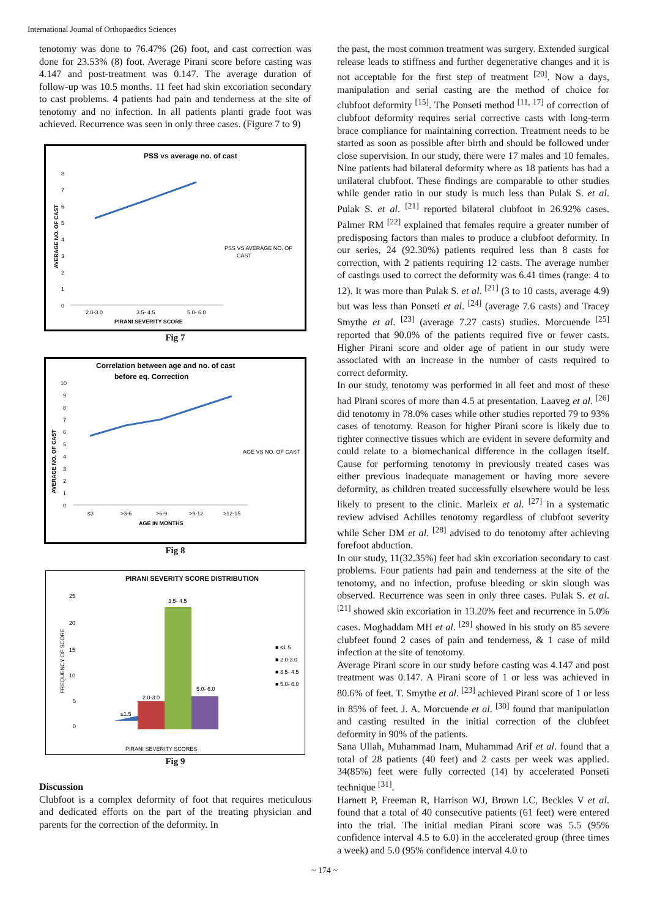International Journal of Orthopaedics Sciences
tenotomy was done to 76.47% (26) foot, and cast correction was done for 23.53% (8) foot. Average Pirani score before casting was 4.147 and post-treatment was 0.147. The average duration of follow-up was 10.5 months. 11 feet had skin excoriation secondary to cast problems. 4 patients had pain and tenderness at the site of tenotomy and no infection. In all patients planti grade foot was achieved. Recurrence was seen in only three cases. (Figure 7 to 9)
PSS vs average no. of cast
AVERAGE NO. OF CAST
8
7
6
5
4
3
2
1
0
PSS VS AVERAGE NO. OF
CAST
2.0-3.0
3.5- 4.5
5.0- 6.0
PIRANI SEVERITY SCORE
Fig 7
Correlation between age and no. of cast
before eq. Correction
AVERAGE NO. OF CAST
10
9
8
7
6
5
4
3
2
1
0
AGE VS NO. OF CAST
≤3
>3-6
>6-9
>9-12
>12-15
AGE IN MONTHS
Fig 8
PIRANI SEVERITY SCORE DISTRIBUTION
FREQUENCY OF SCORE
25
20
15
10
5
0
≤1.5
2.0-3.0
3.5- 4.5
5.0- 6.0
■ ≤1.5
■ 2.0-3.0
■ 3.5- 4.5
■ 5.0- 6.0
PIRANI SEVERITY SCORES
Fig 9
Discussion
Clubfoot is a complex deformity of foot that requires meticulous and dedicated efforts on the part of the treating physician and parents for the correction of the deformity. In
the past, the most common treatment was surgery. Extended surgical release leads to stiffness and further degenerative changes and it is not acceptable for the first step of treatment <sup>[20]</sup>. Now a days, manipulation and serial casting are the method of choice for clubfoot deformity <sup>[15]</sup>. The Ponseti method <sup>[11, 17]</sup> of correction of clubfoot deformity requires serial corrective casts with long-term brace compliance for maintaining correction. Treatment needs to be started as soon as possible after birth and should be followed under close supervision. In our study, there were 17 males and 10 females. Nine patients had bilateral deformity where as 18 patients has had a unilateral clubfoot. These findings are comparable to other studies while gender ratio in our study is much less than Pulak S. et al. Pulak S. et al. <sup>[21]</sup> reported bilateral clubfoot in 26.92% cases. Palmer RM <sup>[22]</sup> explained that females require a greater number of predisposing factors than males to produce a clubfoot deformity. In our series, 24 (92.30%) patients required less than 8 casts for correction, with 2 patients requiring 12 casts. The average number of castings used to correct the deformity was 6.41 times (range: 4 to 12). It was more than Pulak S. et al. <sup>[21]</sup> (3 to 10 casts, average 4.9) but was less than Ponseti et al. <sup>[24]</sup> (average 7.6 casts) and Tracey Smythe et al. <sup>[23]</sup> (average 7.27 casts) studies. Morcuende <sup>[25]</sup> reported that 90.0% of the patients required five or fewer casts. Higher Pirani score and older age of patient in our study were associated with an increase in the number of casts required to correct deformity.
In our study, tenotomy was performed in all feet and most of these had Pirani scores of more than 4.5 at presentation. Laaveg et al. <sup>[26]</sup> did tenotomy in 78.0% cases while other studies reported 79 to 93% cases of tenotomy. Reason for higher Pirani score is likely due to tighter connective tissues which are evident in severe deformity and could relate to a biomechanical difference in the collagen itself. Cause for performing tenotomy in previously treated cases was either previous inadequate management or having more severe deformity, as children treated successfully elsewhere would be less likely to present to the clinic. Marleix et al. <sup>[27]</sup> in a systematic review advised Achilles tenotomy regardless of clubfoot severity while Scher DM et al. <sup>[28]</sup> advised to do tenotomy after achieving forefoot abduction.
In our study, 11(32.35%) feet had skin excoriation secondary to cast problems. Four patients had pain and tenderness at the site of the tenotomy, and no infection, profuse bleeding or skin slough was observed. Recurrence was seen in only three cases. Pulak S. et al. <sup>[21]</sup> showed skin excoriation in 13.20% feet and recurrence in 5.0% cases. Moghaddam MH et al. <sup>[29]</sup> showed in his study on 85 severe clubfeet found 2 cases of pain and tenderness, & 1 case of mild infection at the site of tenotomy.
Average Pirani score in our study before casting was 4.147 and post treatment was 0.147. A Pirani score of 1 or less was achieved in 80.6% of feet. T. Smythe et al. <sup>[23]</sup> achieved Pirani score of 1 or less in 85% of feet. J. A. Morcuende et al. <sup>[30]</sup> found that manipulation and casting resulted in the initial correction of the clubfeet deformity in 90% of the patients.
Sana Ullah, Muhammad Inam, Muhammad Arif et al. found that a total of 28 patients (40 feet) and 2 casts per week was applied. 34(85%) feet were fully corrected (14) by accelerated Ponseti technique <sup>[31]</sup>.
Harnett P, Freeman R, Harrison WJ, Brown LC, Beckles V et al. found that a total of 40 consecutive patients (61 feet) were entered into the trial. The initial median Pirani score was 5.5 (95% confidence interval 4.5 to 6.0) in the accelerated group (three times a week) and 5.0 (95% confidence interval 4.0 to
~ 174 ~